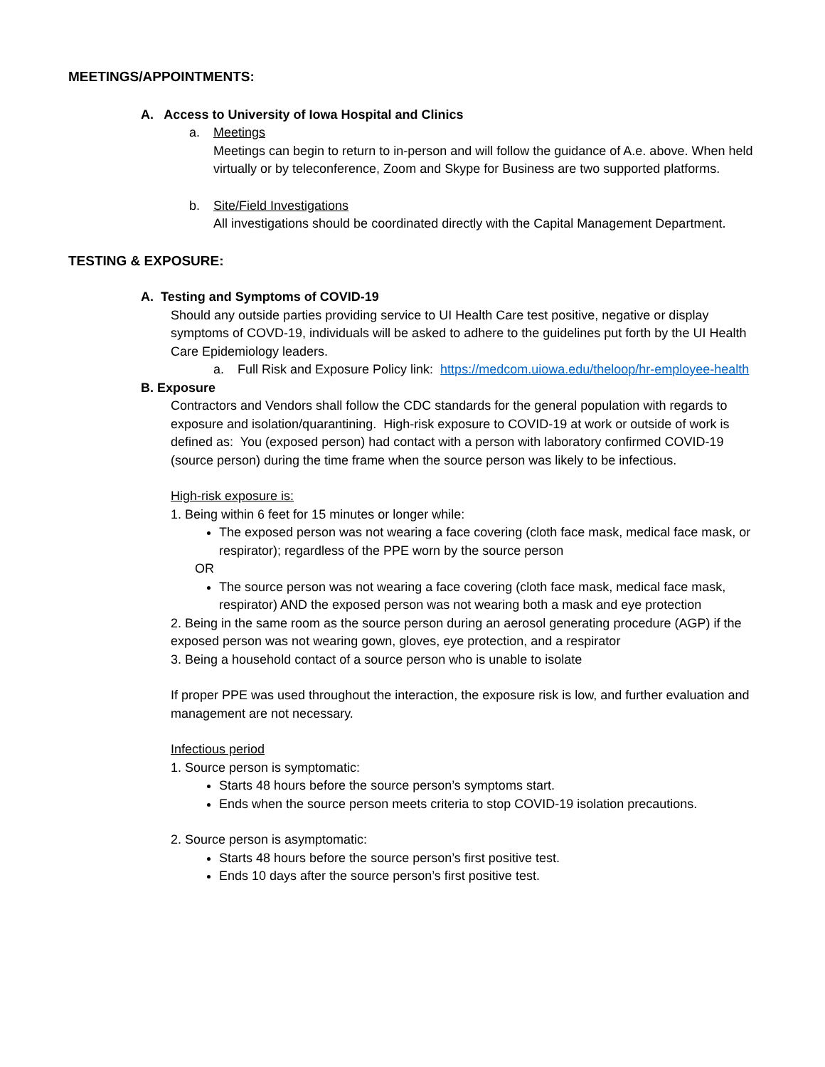MEETINGS/APPOINTMENTS:
A. Access to University of Iowa Hospital and Clinics
a. Meetings
Meetings can begin to return to in-person and will follow the guidance of A.e. above. When held virtually or by teleconference, Zoom and Skype for Business are two supported platforms.
b. Site/Field Investigations
All investigations should be coordinated directly with the Capital Management Department.
TESTING & EXPOSURE:
A. Testing and Symptoms of COVID-19
Should any outside parties providing service to UI Health Care test positive, negative or display symptoms of COVD-19, individuals will be asked to adhere to the guidelines put forth by the UI Health Care Epidemiology leaders.
a. Full Risk and Exposure Policy link: https://medcom.uiowa.edu/theloop/hr-employee-health
B. Exposure
Contractors and Vendors shall follow the CDC standards for the general population with regards to exposure and isolation/quarantining. High-risk exposure to COVID-19 at work or outside of work is defined as: You (exposed person) had contact with a person with laboratory confirmed COVID-19 (source person) during the time frame when the source person was likely to be infectious.
High-risk exposure is:
1. Being within 6 feet for 15 minutes or longer while:
The exposed person was not wearing a face covering (cloth face mask, medical face mask, or respirator); regardless of the PPE worn by the source person
OR
The source person was not wearing a face covering (cloth face mask, medical face mask, respirator) AND the exposed person was not wearing both a mask and eye protection
2. Being in the same room as the source person during an aerosol generating procedure (AGP) if the exposed person was not wearing gown, gloves, eye protection, and a respirator
3. Being a household contact of a source person who is unable to isolate
If proper PPE was used throughout the interaction, the exposure risk is low, and further evaluation and management are not necessary.
Infectious period
1. Source person is symptomatic:
Starts 48 hours before the source person’s symptoms start.
Ends when the source person meets criteria to stop COVID-19 isolation precautions.
2. Source person is asymptomatic:
Starts 48 hours before the source person’s first positive test.
Ends 10 days after the source person’s first positive test.